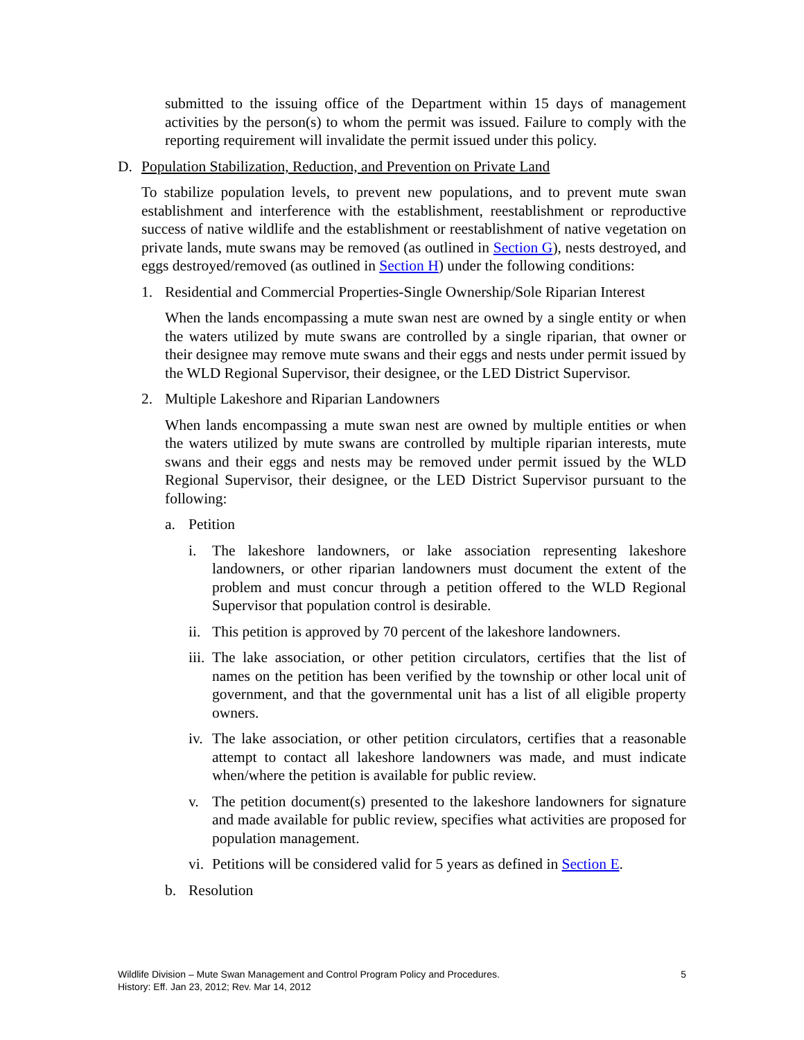submitted to the issuing office of the Department within 15 days of management activities by the person(s) to whom the permit was issued. Failure to comply with the reporting requirement will invalidate the permit issued under this policy.
D. Population Stabilization, Reduction, and Prevention on Private Land
To stabilize population levels, to prevent new populations, and to prevent mute swan establishment and interference with the establishment, reestablishment or reproductive success of native wildlife and the establishment or reestablishment of native vegetation on private lands, mute swans may be removed (as outlined in Section G), nests destroyed, and eggs destroyed/removed (as outlined in Section H) under the following conditions:
1. Residential and Commercial Properties-Single Ownership/Sole Riparian Interest
When the lands encompassing a mute swan nest are owned by a single entity or when the waters utilized by mute swans are controlled by a single riparian, that owner or their designee may remove mute swans and their eggs and nests under permit issued by the WLD Regional Supervisor, their designee, or the LED District Supervisor.
2. Multiple Lakeshore and Riparian Landowners
When lands encompassing a mute swan nest are owned by multiple entities or when the waters utilized by mute swans are controlled by multiple riparian interests, mute swans and their eggs and nests may be removed under permit issued by the WLD Regional Supervisor, their designee, or the LED District Supervisor pursuant to the following:
a. Petition
i. The lakeshore landowners, or lake association representing lakeshore landowners, or other riparian landowners must document the extent of the problem and must concur through a petition offered to the WLD Regional Supervisor that population control is desirable.
ii. This petition is approved by 70 percent of the lakeshore landowners.
iii. The lake association, or other petition circulators, certifies that the list of names on the petition has been verified by the township or other local unit of government, and that the governmental unit has a list of all eligible property owners.
iv. The lake association, or other petition circulators, certifies that a reasonable attempt to contact all lakeshore landowners was made, and must indicate when/where the petition is available for public review.
v. The petition document(s) presented to the lakeshore landowners for signature and made available for public review, specifies what activities are proposed for population management.
vi. Petitions will be considered valid for 5 years as defined in Section E.
b. Resolution
Wildlife Division – Mute Swan Management and Control Program Policy and Procedures.
History: Eff. Jan 23, 2012; Rev. Mar 14, 2012 5